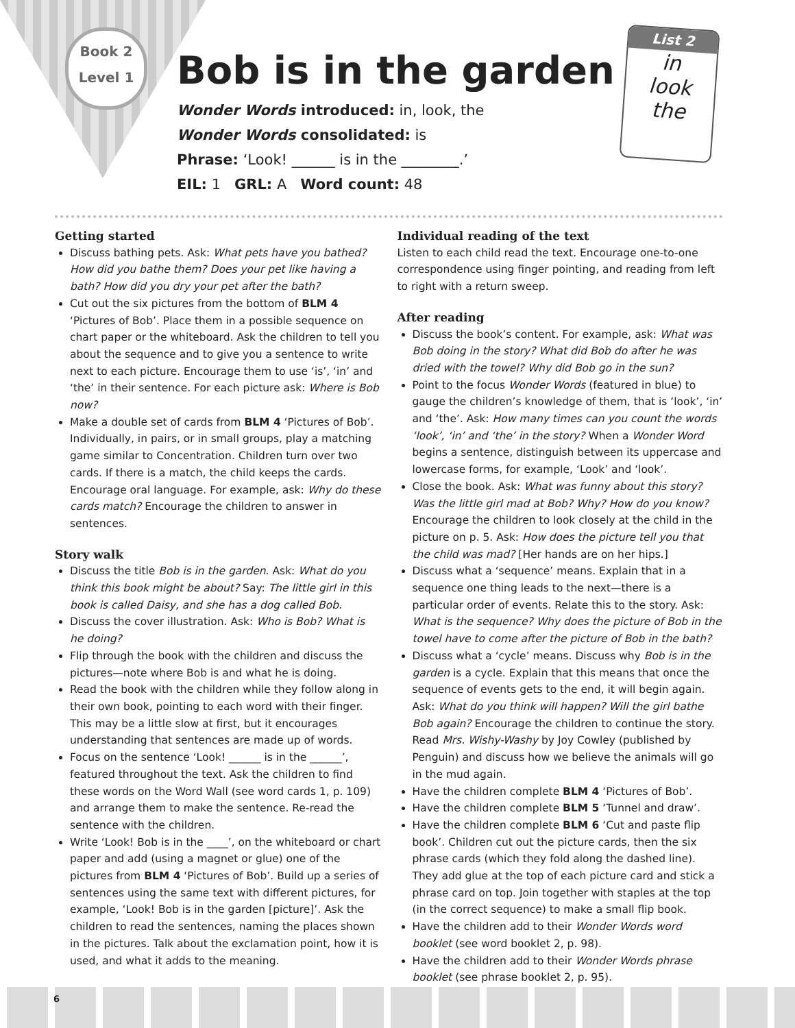Book 2
Level 1
Bob is in the garden
Wonder Words introduced: in, look, the
Wonder Words consolidated: is
Phrase: ‘Look! ______ is in the ________.’
EIL: 1 GRL: A Word count: 48
List 2
in
look
the
Getting started
Discuss bathing pets. Ask: What pets have you bathed? How did you bathe them? Does your pet like having a bath? How did you dry your pet after the bath?
Cut out the six pictures from the bottom of BLM 4 ‘Pictures of Bob’. Place them in a possible sequence on chart paper or the whiteboard. Ask the children to tell you about the sequence and to give you a sentence to write next to each picture. Encourage them to use ‘is’, ‘in’ and ‘the’ in their sentence. For each picture ask: Where is Bob now?
Make a double set of cards from BLM 4 ‘Pictures of Bob’. Individually, in pairs, or in small groups, play a matching game similar to Concentration. Children turn over two cards. If there is a match, the child keeps the cards. Encourage oral language. For example, ask: Why do these cards match? Encourage the children to answer in sentences.
Story walk
Discuss the title Bob is in the garden. Ask: What do you think this book might be about? Say: The little girl in this book is called Daisy, and she has a dog called Bob.
Discuss the cover illustration. Ask: Who is Bob? What is he doing?
Flip through the book with the children and discuss the pictures—note where Bob is and what he is doing.
Read the book with the children while they follow along in their own book, pointing to each word with their finger. This may be a little slow at first, but it encourages understanding that sentences are made up of words.
Focus on the sentence ‘Look! ______ is in the ______’, featured throughout the text. Ask the children to find these words on the Word Wall (see word cards 1, p. 109) and arrange them to make the sentence. Re-read the sentence with the children.
Write ‘Look! Bob is in the ____’, on the whiteboard or chart paper and add (using a magnet or glue) one of the pictures from BLM 4 ‘Pictures of Bob’. Build up a series of sentences using the same text with different pictures, for example, ‘Look! Bob is in the garden [picture]’. Ask the children to read the sentences, naming the places shown in the pictures. Talk about the exclamation point, how it is used, and what it adds to the meaning.
Individual reading of the text
Listen to each child read the text. Encourage one-to-one correspondence using finger pointing, and reading from left to right with a return sweep.
After reading
Discuss the book’s content. For example, ask: What was Bob doing in the story? What did Bob do after he was dried with the towel? Why did Bob go in the sun?
Point to the focus Wonder Words (featured in blue) to gauge the children’s knowledge of them, that is ‘look’, ‘in’ and ‘the’. Ask: How many times can you count the words ‘look’, ‘in’ and ‘the’ in the story? When a Wonder Word begins a sentence, distinguish between its uppercase and lowercase forms, for example, ‘Look’ and ‘look’.
Close the book. Ask: What was funny about this story? Was the little girl mad at Bob? Why? How do you know? Encourage the children to look closely at the child in the picture on p. 5. Ask: How does the picture tell you that the child was mad? [Her hands are on her hips.]
Discuss what a ‘sequence’ means. Explain that in a sequence one thing leads to the next—there is a particular order of events. Relate this to the story. Ask: What is the sequence? Why does the picture of Bob in the towel have to come after the picture of Bob in the bath?
Discuss what a ‘cycle’ means. Discuss why Bob is in the garden is a cycle. Explain that this means that once the sequence of events gets to the end, it will begin again. Ask: What do you think will happen? Will the girl bathe Bob again? Encourage the children to continue the story. Read Mrs. Wishy-Washy by Joy Cowley (published by Penguin) and discuss how we believe the animals will go in the mud again.
Have the children complete BLM 4 ‘Pictures of Bob’.
Have the children complete BLM 5 ‘Tunnel and draw’.
Have the children complete BLM 6 ‘Cut and paste flip book’. Children cut out the picture cards, then the six phrase cards (which they fold along the dashed line). They add glue at the top of each picture card and stick a phrase card on top. Join together with staples at the top (in the correct sequence) to make a small flip book.
Have the children add to their Wonder Words word booklet (see word booklet 2, p. 98).
Have the children add to their Wonder Words phrase booklet (see phrase booklet 2, p. 95).
6